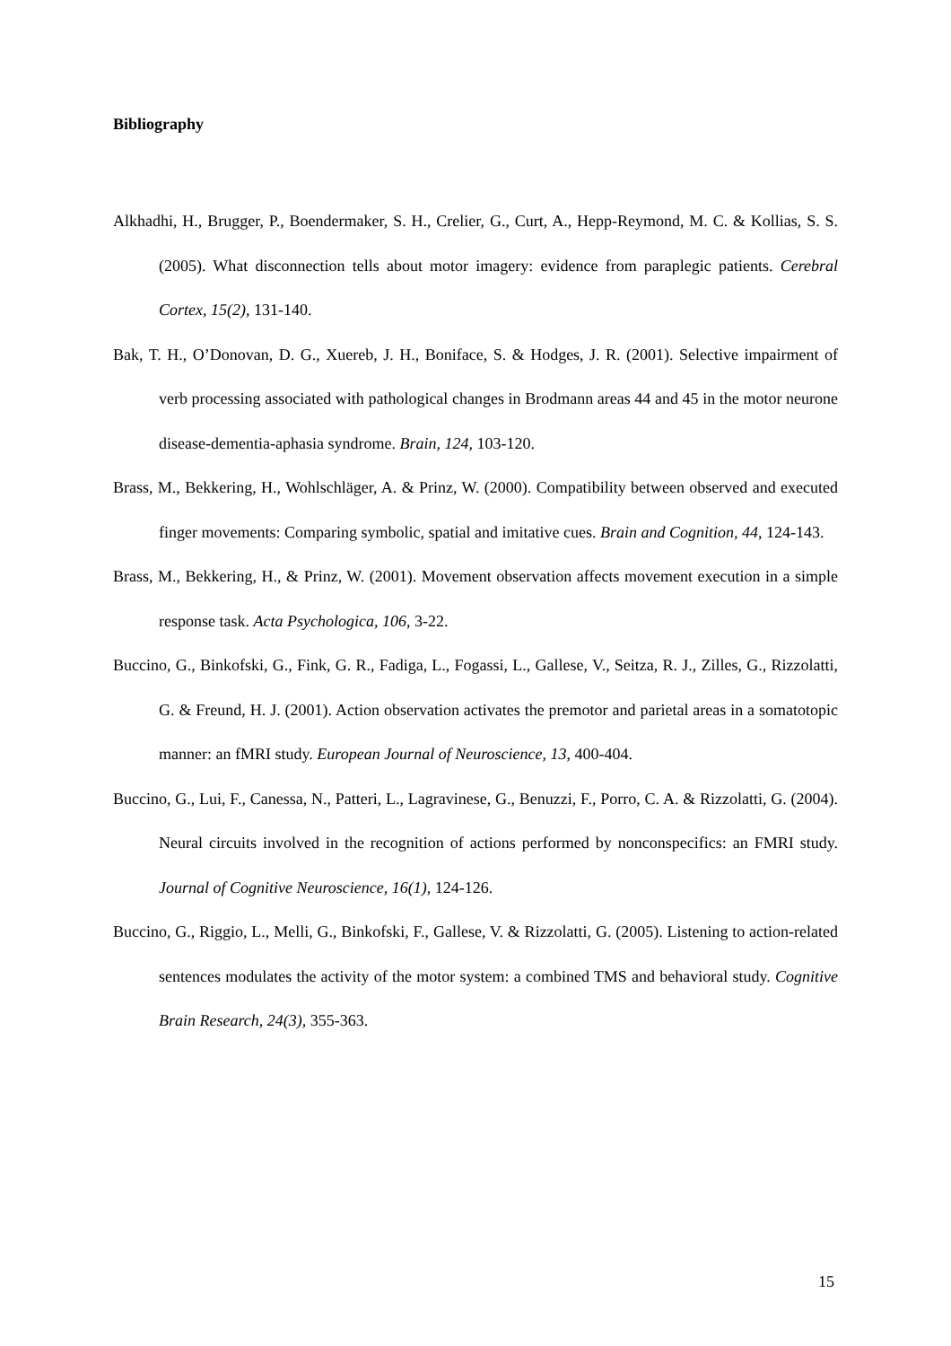Bibliography
Alkhadhi, H., Brugger, P., Boendermaker, S. H., Crelier, G., Curt, A., Hepp-Reymond, M. C. & Kollias, S. S. (2005). What disconnection tells about motor imagery: evidence from paraplegic patients. Cerebral Cortex, 15(2), 131-140.
Bak, T. H., O’Donovan, D. G., Xuereb, J. H., Boniface, S. & Hodges, J. R. (2001). Selective impairment of verb processing associated with pathological changes in Brodmann areas 44 and 45 in the motor neurone disease-dementia-aphasia syndrome. Brain, 124, 103-120.
Brass, M., Bekkering, H., Wohlschläger, A. & Prinz, W. (2000). Compatibility between observed and executed finger movements: Comparing symbolic, spatial and imitative cues. Brain and Cognition, 44, 124-143.
Brass, M., Bekkering, H., & Prinz, W. (2001). Movement observation affects movement execution in a simple response task. Acta Psychologica, 106, 3-22.
Buccino, G., Binkofski, G., Fink, G. R., Fadiga, L., Fogassi, L., Gallese, V., Seitza, R. J., Zilles, G., Rizzolatti, G. & Freund, H. J. (2001). Action observation activates the premotor and parietal areas in a somatotopic manner: an fMRI study. European Journal of Neuroscience, 13, 400-404.
Buccino, G., Lui, F., Canessa, N., Patteri, L., Lagravinese, G., Benuzzi, F., Porro, C. A. & Rizzolatti, G. (2004). Neural circuits involved in the recognition of actions performed by nonconspecifics: an FMRI study. Journal of Cognitive Neuroscience, 16(1), 124-126.
Buccino, G., Riggio, L., Melli, G., Binkofski, F., Gallese, V. & Rizzolatti, G. (2005). Listening to action-related sentences modulates the activity of the motor system: a combined TMS and behavioral study. Cognitive Brain Research, 24(3), 355-363.
15